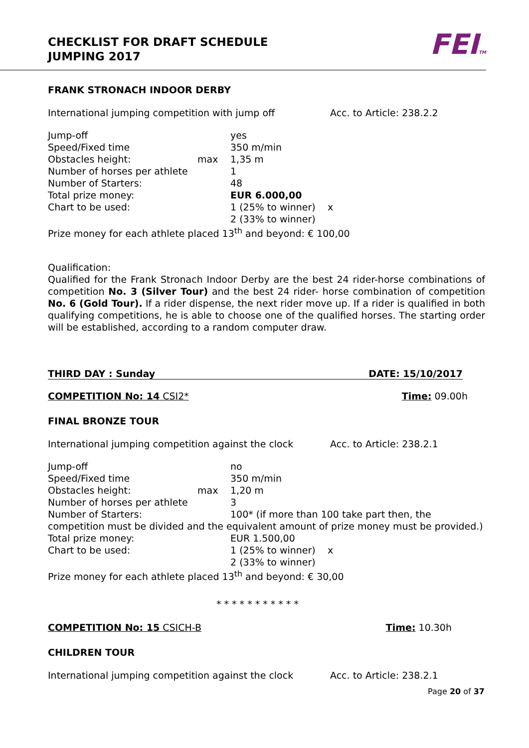CHECKLIST FOR DRAFT SCHEDULE
JUMPING 2017
FEITM
FRANK STRONACH INDOOR DERBY
International jumping competition with jump off Acc. to Article: 238.2.2
| Jump-off | | yes |
| Speed/Fixed time | | 350 m/min |
| Obstacles height: | max | 1,35 m |
| Number of horses per athlete | | 1 |
| Number of Starters: | | 48 |
| Total prize money: | | EUR 6.000,00 |
| Chart to be used: | | 1 (25% to winner) x |
| | | 2 (33% to winner) |
Prize money for each athlete placed 13<sup>th</sup> and beyond: € 100,00
Qualification:
Qualified for the Frank Stronach Indoor Derby are the best 24 rider-horse combinations of competition No. 3 (Silver Tour) and the best 24 rider- horse combination of competition No. 6 (Gold Tour). If a rider dispense, the next rider move up. If a rider is qualified in both qualifying competitions, he is able to choose one of the qualified horses. The starting order will be established, according to a random computer draw.
THIRD DAY : Sunday DATE: 15/10/2017
COMPETITION No: 14 CSI2* Time: 09.00h
FINAL BRONZE TOUR
International jumping competition against the clock Acc. to Article: 238.2.1
| Jump-off | | no |
| Speed/Fixed time | | 350 m/min |
| Obstacles height: | max | 1,20 m |
| Number of horses per athlete | | 3 |
| Number of Starters: | | 100* (if more than 100 take part then, the |
| competition must be divided and the equivalent amount of prize money must be provided.) | | |
| Total prize money: | | EUR 1.500,00 |
| Chart to be used: | | 1 (25% to winner) x |
| | | 2 (33% to winner) |
Prize money for each athlete placed 13<sup>th</sup> and beyond: € 30,00
* * * * * * * * * * *
COMPETITION No: 15 CSICH-B Time: 10.30h
CHILDREN TOUR
International jumping competition against the clock Acc. to Article: 238.2.1
Page 20 of 37